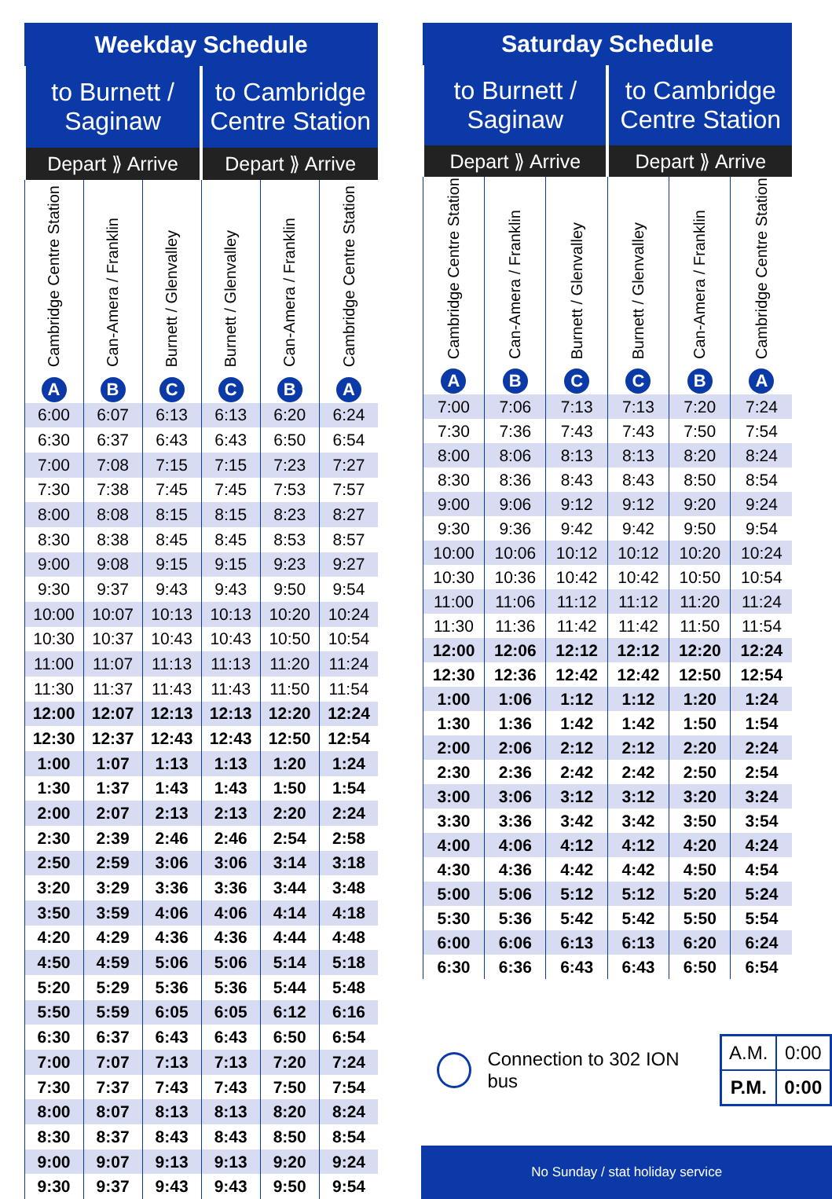| Weekday Schedule | | | | | |
| --- | --- | --- | --- | --- | --- |
| to Burnett / Saginaw | | | to Cambridge Centre Station | | |
| Depart ⟫ Arrive | | | Depart ⟫ Arrive | | |
| Cambridge Centre Station A | Can-Amera / Franklin B | Burnett / Glenvalley C | Burnett / Glenvalley C | Can-Amera / Franklin B | Cambridge Centre Station A |
| 6:00 | 6:07 | 6:13 | 6:13 | 6:20 | 6:24 |
| 6:30 | 6:37 | 6:43 | 6:43 | 6:50 | 6:54 |
| 7:00 | 7:08 | 7:15 | 7:15 | 7:23 | 7:27 |
| 7:30 | 7:38 | 7:45 | 7:45 | 7:53 | 7:57 |
| 8:00 | 8:08 | 8:15 | 8:15 | 8:23 | 8:27 |
| 8:30 | 8:38 | 8:45 | 8:45 | 8:53 | 8:57 |
| 9:00 | 9:08 | 9:15 | 9:15 | 9:23 | 9:27 |
| 9:30 | 9:37 | 9:43 | 9:43 | 9:50 | 9:54 |
| 10:00 | 10:07 | 10:13 | 10:13 | 10:20 | 10:24 |
| 10:30 | 10:37 | 10:43 | 10:43 | 10:50 | 10:54 |
| 11:00 | 11:07 | 11:13 | 11:13 | 11:20 | 11:24 |
| 11:30 | 11:37 | 11:43 | 11:43 | 11:50 | 11:54 |
| 12:00 | 12:07 | 12:13 | 12:13 | 12:20 | 12:24 |
| 12:30 | 12:37 | 12:43 | 12:43 | 12:50 | 12:54 |
| 1:00 | 1:07 | 1:13 | 1:13 | 1:20 | 1:24 |
| 1:30 | 1:37 | 1:43 | 1:43 | 1:50 | 1:54 |
| 2:00 | 2:07 | 2:13 | 2:13 | 2:20 | 2:24 |
| 2:30 | 2:39 | 2:46 | 2:46 | 2:54 | 2:58 |
| 2:50 | 2:59 | 3:06 | 3:06 | 3:14 | 3:18 |
| 3:20 | 3:29 | 3:36 | 3:36 | 3:44 | 3:48 |
| 3:50 | 3:59 | 4:06 | 4:06 | 4:14 | 4:18 |
| 4:20 | 4:29 | 4:36 | 4:36 | 4:44 | 4:48 |
| 4:50 | 4:59 | 5:06 | 5:06 | 5:14 | 5:18 |
| 5:20 | 5:29 | 5:36 | 5:36 | 5:44 | 5:48 |
| 5:50 | 5:59 | 6:05 | 6:05 | 6:12 | 6:16 |
| 6:30 | 6:37 | 6:43 | 6:43 | 6:50 | 6:54 |
| 7:00 | 7:07 | 7:13 | 7:13 | 7:20 | 7:24 |
| 7:30 | 7:37 | 7:43 | 7:43 | 7:50 | 7:54 |
| 8:00 | 8:07 | 8:13 | 8:13 | 8:20 | 8:24 |
| 8:30 | 8:37 | 8:43 | 8:43 | 8:50 | 8:54 |
| 9:00 | 9:07 | 9:13 | 9:13 | 9:20 | 9:24 |
| 9:30 | 9:37 | 9:43 | 9:43 | 9:50 | 9:54 |
| Saturday Schedule | | | | | |
| --- | --- | --- | --- | --- | --- |
| to Burnett / Saginaw | | | to Cambridge Centre Station | | |
| Depart ⟫ Arrive | | | Depart ⟫ Arrive | | |
| Cambridge Centre Station A | Can-Amera / Franklin B | Burnett / Glenvalley C | Burnett / Glenvalley C | Can-Amera / Franklin B | Cambridge Centre Station A |
| 7:00 | 7:06 | 7:13 | 7:13 | 7:20 | 7:24 |
| 7:30 | 7:36 | 7:43 | 7:43 | 7:50 | 7:54 |
| 8:00 | 8:06 | 8:13 | 8:13 | 8:20 | 8:24 |
| 8:30 | 8:36 | 8:43 | 8:43 | 8:50 | 8:54 |
| 9:00 | 9:06 | 9:12 | 9:12 | 9:20 | 9:24 |
| 9:30 | 9:36 | 9:42 | 9:42 | 9:50 | 9:54 |
| 10:00 | 10:06 | 10:12 | 10:12 | 10:20 | 10:24 |
| 10:30 | 10:36 | 10:42 | 10:42 | 10:50 | 10:54 |
| 11:00 | 11:06 | 11:12 | 11:12 | 11:20 | 11:24 |
| 11:30 | 11:36 | 11:42 | 11:42 | 11:50 | 11:54 |
| 12:00 | 12:06 | 12:12 | 12:12 | 12:20 | 12:24 |
| 12:30 | 12:36 | 12:42 | 12:42 | 12:50 | 12:54 |
| 1:00 | 1:06 | 1:12 | 1:12 | 1:20 | 1:24 |
| 1:30 | 1:36 | 1:42 | 1:42 | 1:50 | 1:54 |
| 2:00 | 2:06 | 2:12 | 2:12 | 2:20 | 2:24 |
| 2:30 | 2:36 | 2:42 | 2:42 | 2:50 | 2:54 |
| 3:00 | 3:06 | 3:12 | 3:12 | 3:20 | 3:24 |
| 3:30 | 3:36 | 3:42 | 3:42 | 3:50 | 3:54 |
| 4:00 | 4:06 | 4:12 | 4:12 | 4:20 | 4:24 |
| 4:30 | 4:36 | 4:42 | 4:42 | 4:50 | 4:54 |
| 5:00 | 5:06 | 5:12 | 5:12 | 5:20 | 5:24 |
| 5:30 | 5:36 | 5:42 | 5:42 | 5:50 | 5:54 |
| 6:00 | 6:06 | 6:13 | 6:13 | 6:20 | 6:24 |
| 6:30 | 6:36 | 6:43 | 6:43 | 6:50 | 6:54 |
Connection to 302 ION bus
| A.M. | 0:00 |
| P.M. | 0:00 |
No Sunday / stat holiday service